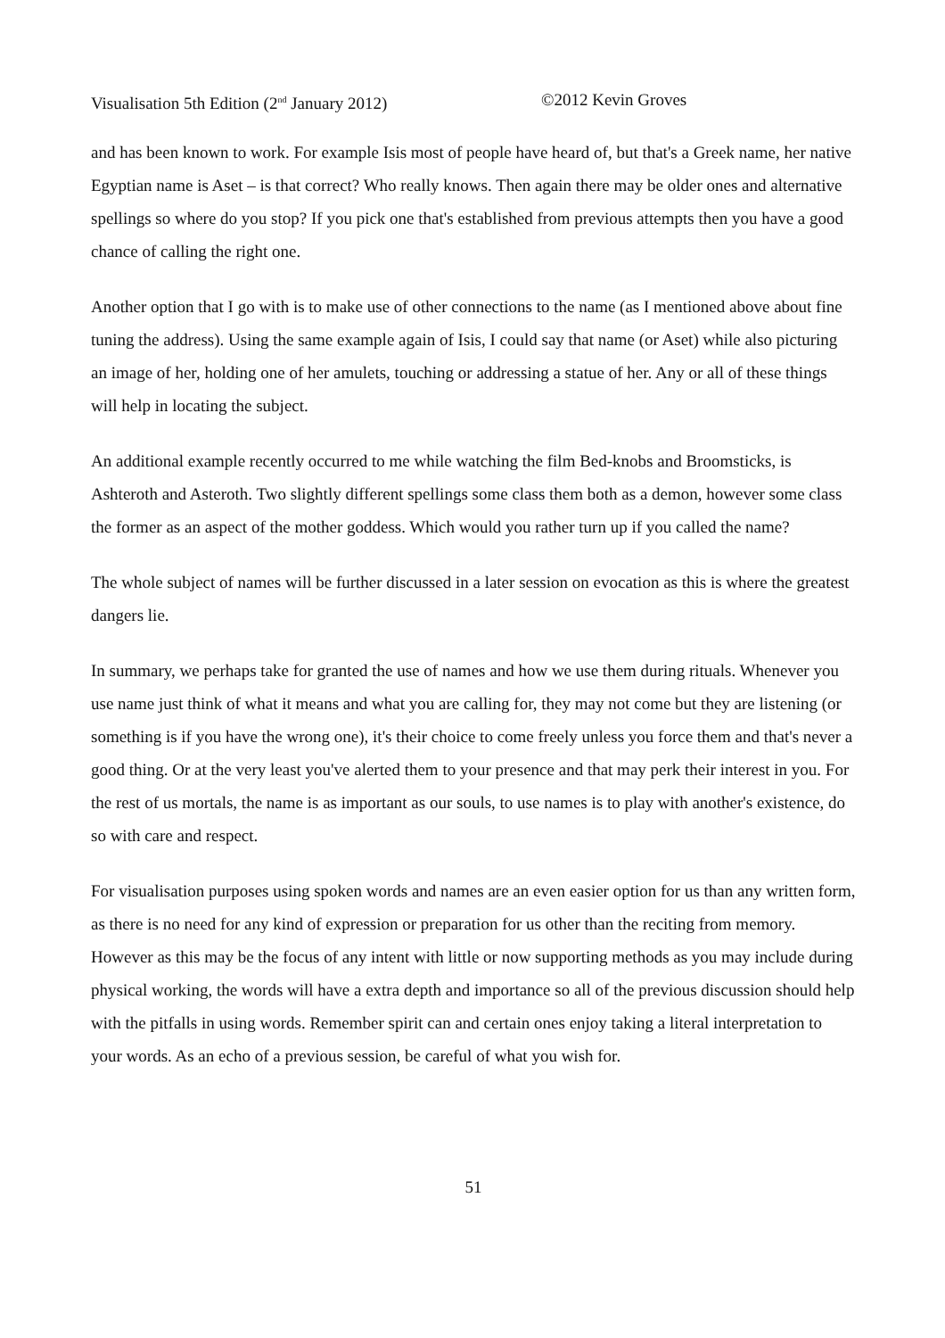Visualisation 5th Edition (2<sup>nd</sup> January 2012) ©2012 Kevin Groves
and has been known to work. For example Isis most of people have heard of, but that's a Greek name, her native Egyptian name is Aset – is that correct? Who really knows. Then again there may be older ones and alternative spellings so where do you stop? If you pick one that's established from previous attempts then you have a good chance of calling the right one.
Another option that I go with is to make use of other connections to the name (as I mentioned above about fine tuning the address). Using the same example again of Isis, I could say that name (or Aset) while also picturing an image of her, holding one of her amulets, touching or addressing a statue of her. Any or all of these things will help in locating the subject.
An additional example recently occurred to me while watching the film Bed-knobs and Broomsticks, is Ashteroth and Asteroth. Two slightly different spellings some class them both as a demon, however some class the former as an aspect of the mother goddess. Which would you rather turn up if you called the name?
The whole subject of names will be further discussed in a later session on evocation as this is where the greatest dangers lie.
In summary, we perhaps take for granted the use of names and how we use them during rituals. Whenever you use name just think of what it means and what you are calling for, they may not come but they are listening (or something is if you have the wrong one), it's their choice to come freely unless you force them and that's never a good thing. Or at the very least you've alerted them to your presence and that may perk their interest in you. For the rest of us mortals, the name is as important as our souls, to use names is to play with another's existence, do so with care and respect.
For visualisation purposes using spoken words and names are an even easier option for us than any written form, as there is no need for any kind of expression or preparation for us other than the reciting from memory. However as this may be the focus of any intent with little or now supporting methods as you may include during physical working, the words will have a extra depth and importance so all of the previous discussion should help with the pitfalls in using words. Remember spirit can and certain ones enjoy taking a literal interpretation to your words. As an echo of a previous session, be careful of what you wish for.
51